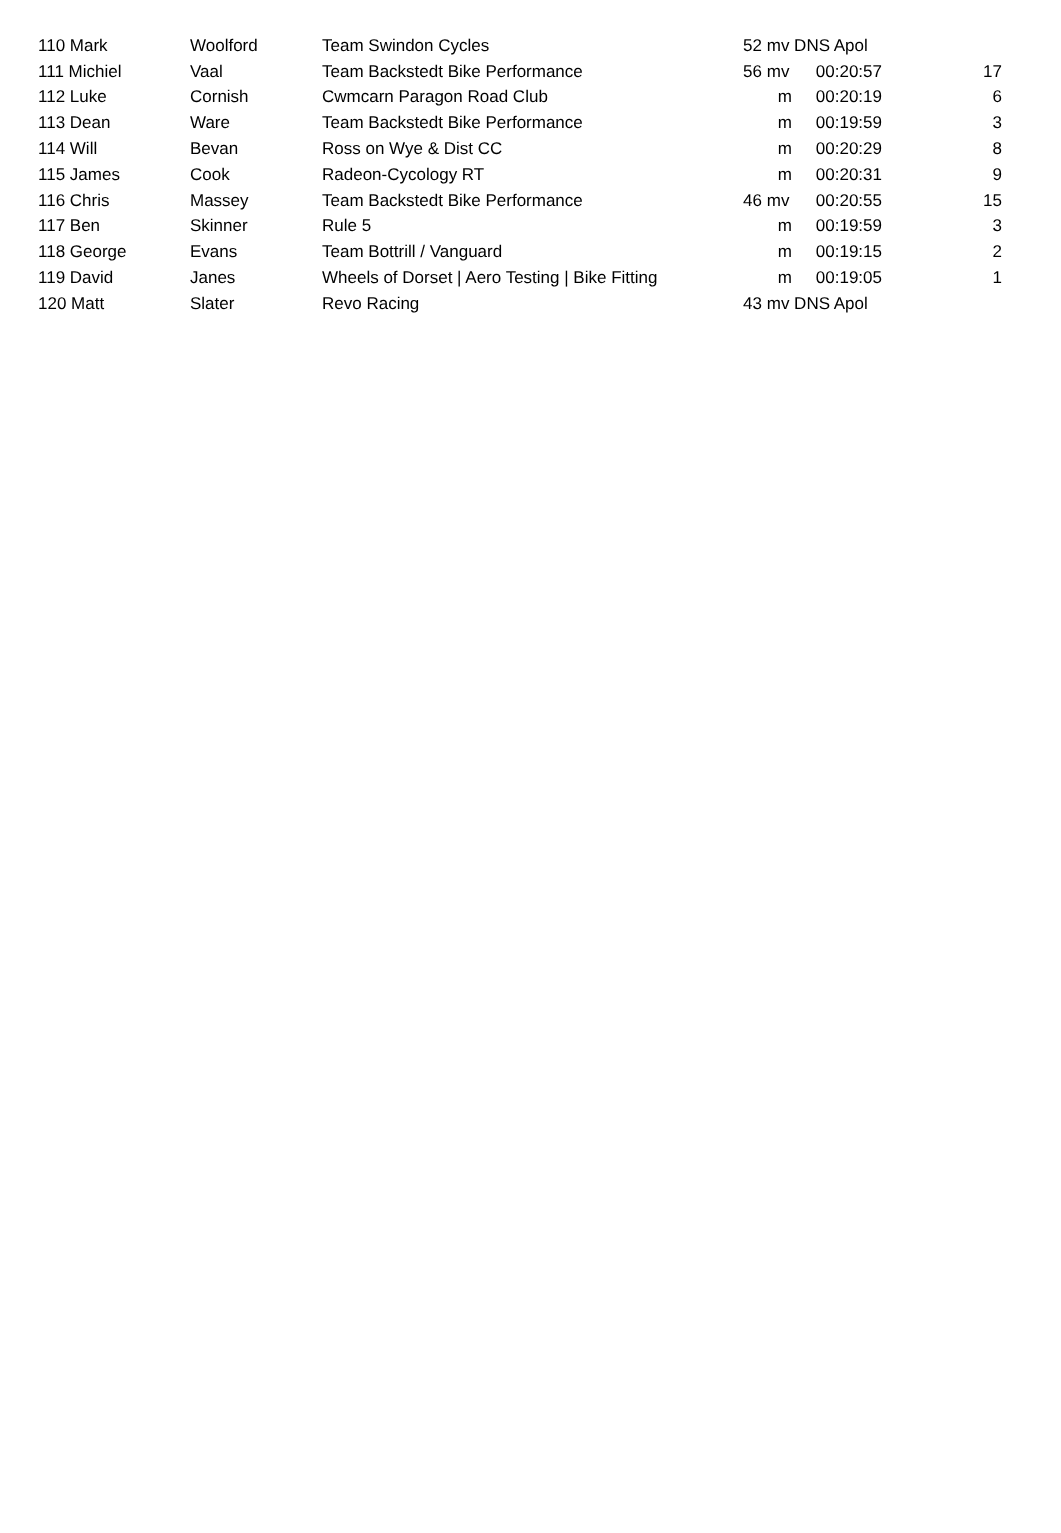| 110 Mark | Woolford | Team Swindon Cycles | 52 | mv DNS Apol | | |
| 111 Michiel | Vaal | Team Backstedt Bike Performance | 56 | mv | 00:20:57 | 17 |
| 112 Luke | Cornish | Cwmcarn Paragon Road Club | | m | 00:20:19 | 6 |
| 113 Dean | Ware | Team Backstedt Bike Performance | | m | 00:19:59 | 3 |
| 114 Will | Bevan | Ross on Wye & Dist CC | | m | 00:20:29 | 8 |
| 115 James | Cook | Radeon-Cycology RT | | m | 00:20:31 | 9 |
| 116 Chris | Massey | Team Backstedt Bike Performance | 46 | mv | 00:20:55 | 15 |
| 117 Ben | Skinner | Rule 5 | | m | 00:19:59 | 3 |
| 118 George | Evans | Team Bottrill / Vanguard | | m | 00:19:15 | 2 |
| 119 David | Janes | Wheels of Dorset / Aero Testing / Bike Fitting | | m | 00:19:05 | 1 |
| 120 Matt | Slater | Revo Racing | 43 | mv DNS Apol | | |